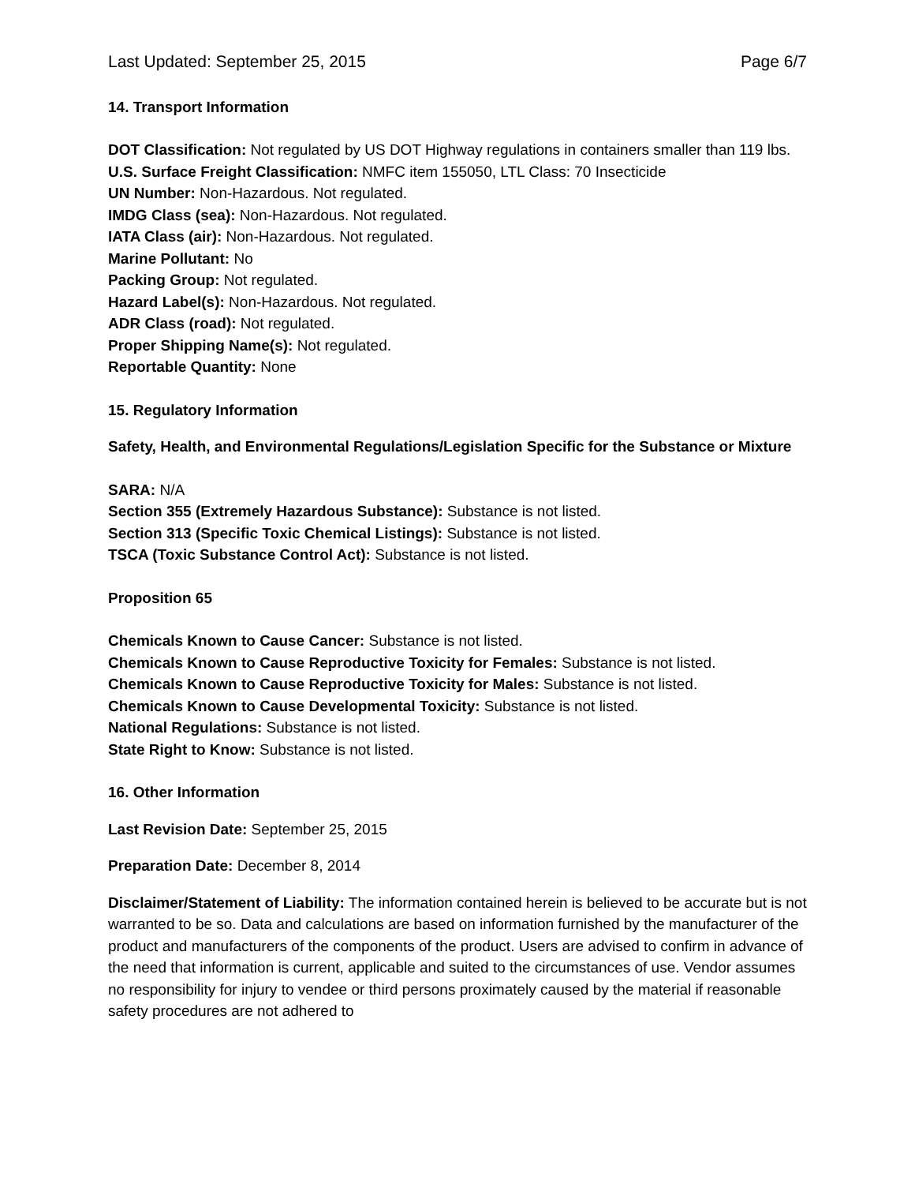Last Updated: September 25, 2015 Page 6/7
14. Transport Information
DOT Classification: Not regulated by US DOT Highway regulations in containers smaller than 119 lbs.
U.S. Surface Freight Classification: NMFC item 155050, LTL Class: 70 Insecticide
UN Number: Non-Hazardous. Not regulated.
IMDG Class (sea): Non-Hazardous. Not regulated.
IATA Class (air): Non-Hazardous. Not regulated.
Marine Pollutant: No
Packing Group: Not regulated.
Hazard Label(s): Non-Hazardous. Not regulated.
ADR Class (road): Not regulated.
Proper Shipping Name(s): Not regulated.
Reportable Quantity: None
15. Regulatory Information
Safety, Health, and Environmental Regulations/Legislation Specific for the Substance or Mixture
SARA: N/A
Section 355 (Extremely Hazardous Substance): Substance is not listed.
Section 313 (Specific Toxic Chemical Listings): Substance is not listed.
TSCA (Toxic Substance Control Act): Substance is not listed.
Proposition 65
Chemicals Known to Cause Cancer: Substance is not listed.
Chemicals Known to Cause Reproductive Toxicity for Females: Substance is not listed.
Chemicals Known to Cause Reproductive Toxicity for Males: Substance is not listed.
Chemicals Known to Cause Developmental Toxicity: Substance is not listed.
National Regulations: Substance is not listed.
State Right to Know: Substance is not listed.
16. Other Information
Last Revision Date: September 25, 2015
Preparation Date: December 8, 2014
Disclaimer/Statement of Liability: The information contained herein is believed to be accurate but is not warranted to be so. Data and calculations are based on information furnished by the manufacturer of the product and manufacturers of the components of the product. Users are advised to confirm in advance of the need that information is current, applicable and suited to the circumstances of use. Vendor assumes no responsibility for injury to vendee or third persons proximately caused by the material if reasonable safety procedures are not adhered to